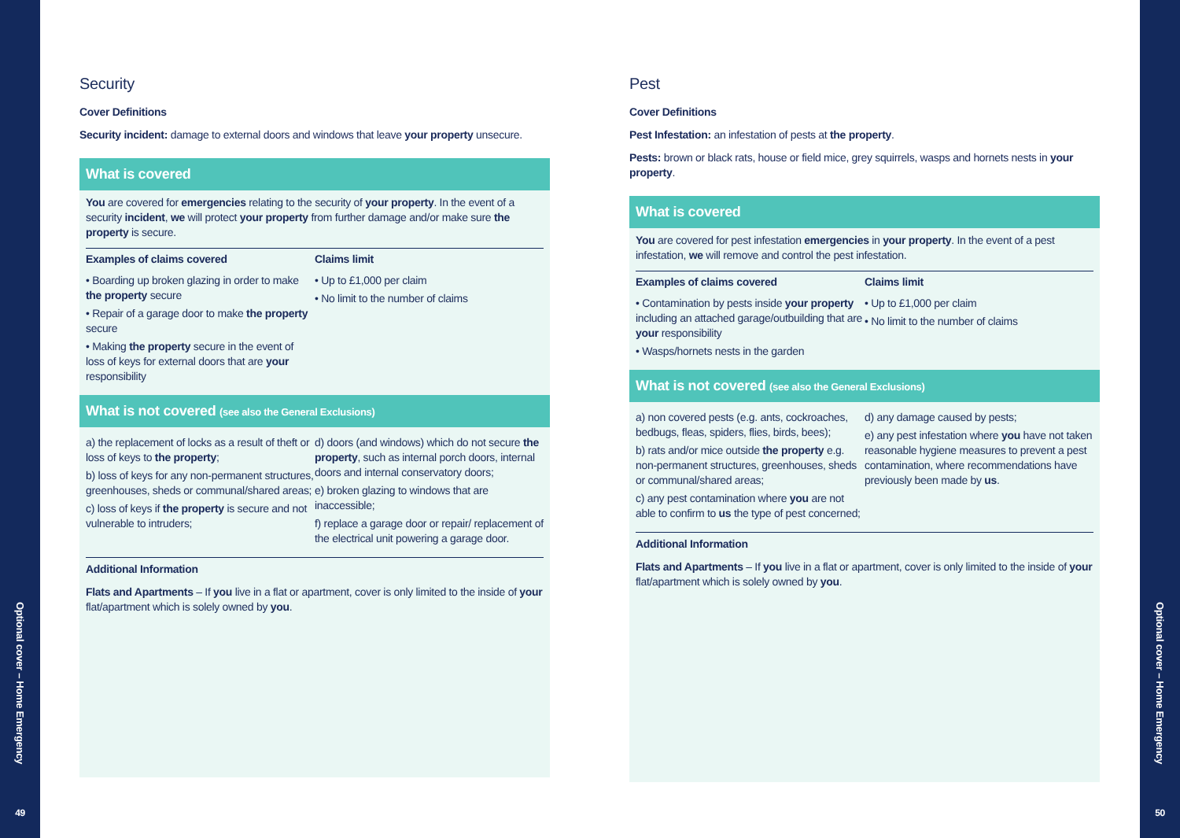Optional cover – Home Emergency
49
Optional cover – Home Emergency
50
Security
Cover Definitions
Security incident: damage to external doors and windows that leave your property unsecure.
What is covered
You are covered for emergencies relating to the security of your property. In the event of a security incident, we will protect your property from further damage and/or make sure the property is secure.
| Examples of claims covered | Claims limit |
| --- | --- |
| • Boarding up broken glazing in order to make the property secure • Repair of a garage door to make the property secure • Making the property secure in the event of loss of keys for external doors that are your responsibility | • Up to £1,000 per claim • No limit to the number of claims |
What is not covered (see also the General Exclusions)
| a) the replacement of locks as a result of theft or loss of keys to the property ; b) loss of keys for any non-permanent structures, greenhouses, sheds or communal/shared areas; c) loss of keys if the property is secure and not vulnerable to intruders; | d) doors (and windows) which do not secure the property , such as internal porch doors, internal doors and internal conservatory doors; e) broken glazing to windows that are inaccessible; f) replace a garage door or repair/ replacement of the electrical unit powering a garage door. |
Additional Information
Flats and Apartments – If you live in a flat or apartment, cover is only limited to the inside of your flat/apartment which is solely owned by you.
Pest
Cover Definitions
Pest Infestation: an infestation of pests at the property.
Pests: brown or black rats, house or field mice, grey squirrels, wasps and hornets nests in your property.
What is covered
You are covered for pest infestation emergencies in your property. In the event of a pest infestation, we will remove and control the pest infestation.
| Examples of claims covered | Claims limit |
| --- | --- |
| • Contamination by pests inside your property including an attached garage/outbuilding that are your responsibility • Wasps/hornets nests in the garden | • Up to £1,000 per claim • No limit to the number of claims |
What is not covered (see also the General Exclusions)
| a) non covered pests (e.g. ants, cockroaches, bedbugs, fleas, spiders, flies, birds, bees); b) rats and/or mice outside the property e.g. non-permanent structures, greenhouses, sheds or communal/shared areas; c) any pest contamination where you are not able to confirm to us the type of pest concerned; | d) any damage caused by pests; e) any pest infestation where you have not taken reasonable hygiene measures to prevent a pest contamination, where recommendations have previously been made by us . |
Additional Information
Flats and Apartments – If you live in a flat or apartment, cover is only limited to the inside of your flat/apartment which is solely owned by you.